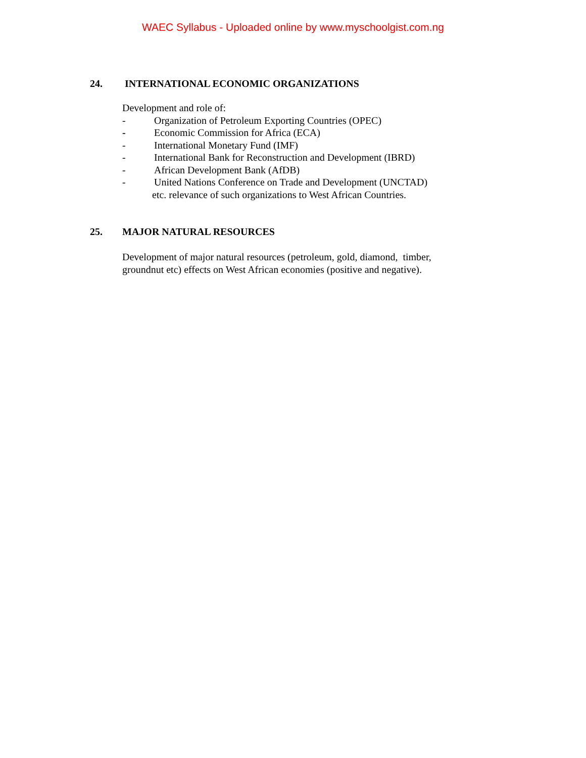WAEC Syllabus - Uploaded online by www.myschoolgist.com.ng
24. INTERNATIONAL ECONOMIC ORGANIZATIONS
Development and role of:
- Organization of Petroleum Exporting Countries (OPEC)
- Economic Commission for Africa (ECA)
- International Monetary Fund (IMF)
- International Bank for Reconstruction and Development (IBRD)
- African Development Bank (AfDB)
- United Nations Conference on Trade and Development (UNCTAD)
etc. relevance of such organizations to West African Countries.
25. MAJOR NATURAL RESOURCES
Development of major natural resources (petroleum, gold, diamond, timber,
groundnut etc) effects on West African economies (positive and negative).